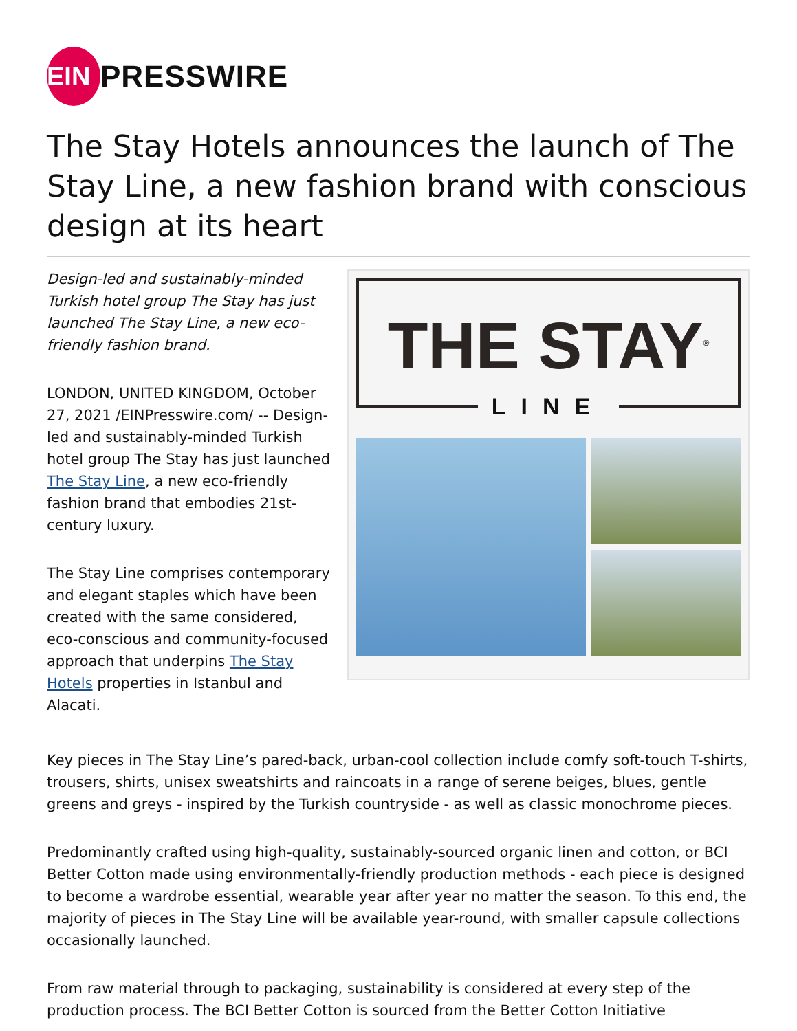EIN
PRESSWIRE
The Stay Hotels announces the launch of The Stay Line, a new fashion brand with conscious design at its heart
Design-led and sustainably-minded Turkish hotel group The Stay has just launched The Stay Line, a new eco-friendly fashion brand.
LONDON, UNITED KINGDOM, October 27, 2021 /EINPresswire.com/ -- Design-led and sustainably-minded Turkish hotel group The Stay has just launched The Stay Line, a new eco-friendly fashion brand that embodies 21st-century luxury.
The Stay Line comprises contemporary and elegant staples which have been created with the same considered, eco-conscious and community-focused approach that underpins The Stay Hotels properties in Istanbul and Alacati.
THE STAY<sup>®</sup>
LINE
Key pieces in The Stay Line’s pared-back, urban-cool collection include comfy soft-touch T-shirts, trousers, shirts, unisex sweatshirts and raincoats in a range of serene beiges, blues, gentle greens and greys - inspired by the Turkish countryside - as well as classic monochrome pieces.
Predominantly crafted using high-quality, sustainably-sourced organic linen and cotton, or BCI Better Cotton made using environmentally-friendly production methods - each piece is designed to become a wardrobe essential, wearable year after year no matter the season. To this end, the majority of pieces in The Stay Line will be available year-round, with smaller capsule collections occasionally launched.
From raw material through to packaging, sustainability is considered at every step of the production process. The BCI Better Cotton is sourced from the Better Cotton Initiative